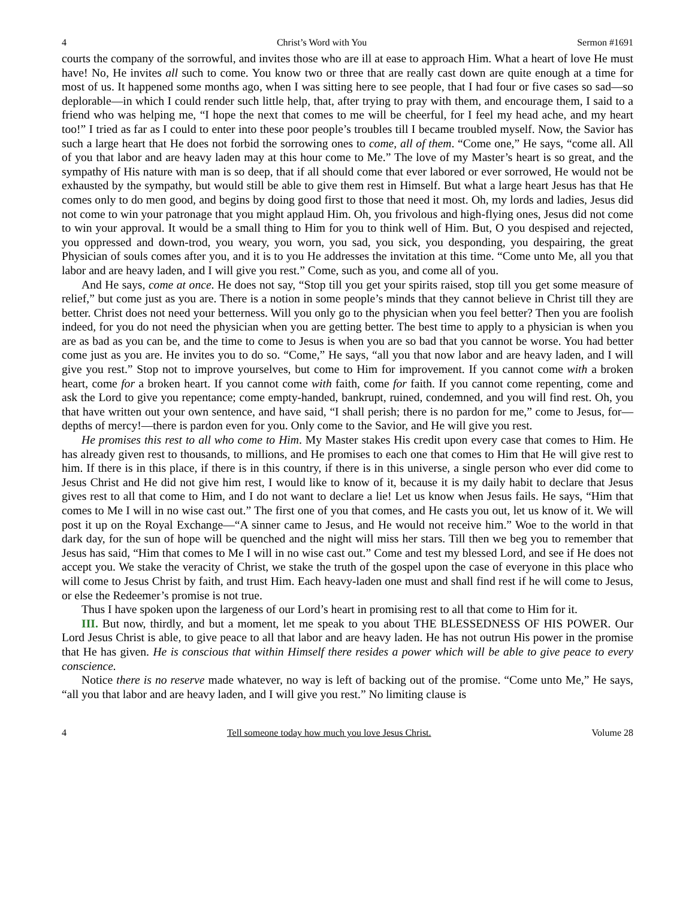4 Christ’s Word with You Sermon #1691
courts the company of the sorrowful, and invites those who are ill at ease to approach Him. What a heart of love He must have! No, He invites all such to come. You know two or three that are really cast down are quite enough at a time for most of us. It happened some months ago, when I was sitting here to see people, that I had four or five cases so sad—so deplorable—in which I could render such little help, that, after trying to pray with them, and encourage them, I said to a friend who was helping me, “I hope the next that comes to me will be cheerful, for I feel my head ache, and my heart too!” I tried as far as I could to enter into these poor people’s troubles till I became troubled myself. Now, the Savior has such a large heart that He does not forbid the sorrowing ones to come, all of them. “Come one,” He says, “come all. All of you that labor and are heavy laden may at this hour come to Me.” The love of my Master’s heart is so great, and the sympathy of His nature with man is so deep, that if all should come that ever labored or ever sorrowed, He would not be exhausted by the sympathy, but would still be able to give them rest in Himself. But what a large heart Jesus has that He comes only to do men good, and begins by doing good first to those that need it most. Oh, my lords and ladies, Jesus did not come to win your patronage that you might applaud Him. Oh, you frivolous and high-flying ones, Jesus did not come to win your approval. It would be a small thing to Him for you to think well of Him. But, O you despised and rejected, you oppressed and down-trod, you weary, you worn, you sad, you sick, you desponding, you despairing, the great Physician of souls comes after you, and it is to you He addresses the invitation at this time. “Come unto Me, all you that labor and are heavy laden, and I will give you rest.” Come, such as you, and come all of you.
And He says, come at once. He does not say, “Stop till you get your spirits raised, stop till you get some measure of relief,” but come just as you are. There is a notion in some people’s minds that they cannot believe in Christ till they are better. Christ does not need your betterness. Will you only go to the physician when you feel better? Then you are foolish indeed, for you do not need the physician when you are getting better. The best time to apply to a physician is when you are as bad as you can be, and the time to come to Jesus is when you are so bad that you cannot be worse. You had better come just as you are. He invites you to do so. “Come,” He says, “all you that now labor and are heavy laden, and I will give you rest.” Stop not to improve yourselves, but come to Him for improvement. If you cannot come with a broken heart, come for a broken heart. If you cannot come with faith, come for faith. If you cannot come repenting, come and ask the Lord to give you repentance; come empty-handed, bankrupt, ruined, condemned, and you will find rest. Oh, you that have written out your own sentence, and have said, “I shall perish; there is no pardon for me,” come to Jesus, for—depths of mercy!—there is pardon even for you. Only come to the Savior, and He will give you rest.
He promises this rest to all who come to Him. My Master stakes His credit upon every case that comes to Him. He has already given rest to thousands, to millions, and He promises to each one that comes to Him that He will give rest to him. If there is in this place, if there is in this country, if there is in this universe, a single person who ever did come to Jesus Christ and He did not give him rest, I would like to know of it, because it is my daily habit to declare that Jesus gives rest to all that come to Him, and I do not want to declare a lie! Let us know when Jesus fails. He says, “Him that comes to Me I will in no wise cast out.” The first one of you that comes, and He casts you out, let us know of it. We will post it up on the Royal Exchange—“A sinner came to Jesus, and He would not receive him.” Woe to the world in that dark day, for the sun of hope will be quenched and the night will miss her stars. Till then we beg you to remember that Jesus has said, “Him that comes to Me I will in no wise cast out.” Come and test my blessed Lord, and see if He does not accept you. We stake the veracity of Christ, we stake the truth of the gospel upon the case of everyone in this place who will come to Jesus Christ by faith, and trust Him. Each heavy-laden one must and shall find rest if he will come to Jesus, or else the Redeemer’s promise is not true.
Thus I have spoken upon the largeness of our Lord’s heart in promising rest to all that come to Him for it.
III. But now, thirdly, and but a moment, let me speak to you about THE BLESSEDNESS OF HIS POWER. Our Lord Jesus Christ is able, to give peace to all that labor and are heavy laden. He has not outrun His power in the promise that He has given. He is conscious that within Himself there resides a power which will be able to give peace to every conscience.
Notice there is no reserve made whatever, no way is left of backing out of the promise. “Come unto Me,” He says, “all you that labor and are heavy laden, and I will give you rest.” No limiting clause is
4 Tell someone today how much you love Jesus Christ. Volume 28